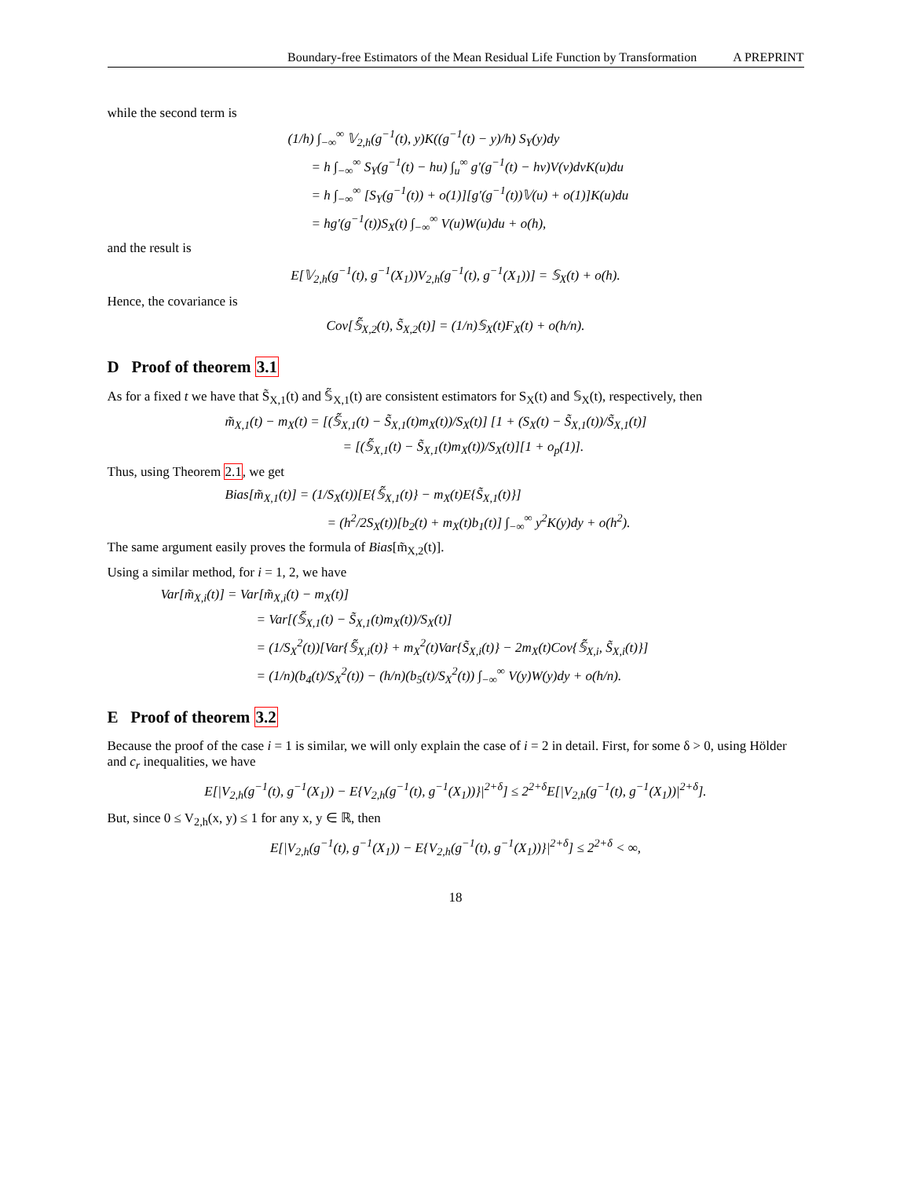Boundary-free Estimators of the Mean Residual Life Function by Transformation A PREPRINT
while the second term is
(1/h) ∫<sub>−∞</sub><sup>∞</sup> 𝕍<sub>2,h</sub>(g<sup>−1</sup>(t), y)K((g<sup>−1</sup>(t) − y)/h) S<sub>Y</sub>(y)dy
= h ∫<sub>−∞</sub><sup>∞</sup> S<sub>Y</sub>(g<sup>−1</sup>(t) − hu) ∫<sub>u</sub><sup>∞</sup> g′(g<sup>−1</sup>(t) − hv)V(v)dvK(u)du
= h ∫<sub>−∞</sub><sup>∞</sup> [S<sub>Y</sub>(g<sup>−1</sup>(t)) + o(1)][g′(g<sup>−1</sup>(t))𝕍(u) + o(1)]K(u)du
= hg′(g<sup>−1</sup>(t))S<sub>X</sub>(t) ∫<sub>−∞</sub><sup>∞</sup> V(u)W(u)du + o(h),
and the result is
E[𝕍<sub>2,h</sub>(g<sup>−1</sup>(t), g<sup>−1</sup>(X<sub>1</sub>))V<sub>2,h</sub>(g<sup>−1</sup>(t), g<sup>−1</sup>(X<sub>1</sub>))] = 𝕊<sub>X</sub>(t) + o(h).
Hence, the covariance is
Cov[𝕊̃<sub>X,2</sub>(t), S̃<sub>X,2</sub>(t)] = (1/n)𝕊<sub>X</sub>(t)F<sub>X</sub>(t) + o(h/n).
D Proof of theorem 3.1
As for a fixed t we have that S̃<sub>X,1</sub>(t) and 𝕊̃<sub>X,1</sub>(t) are consistent estimators for S<sub>X</sub>(t) and 𝕊<sub>X</sub>(t), respectively, then
m̃<sub>X,1</sub>(t) − m<sub>X</sub>(t) = [(𝕊̃<sub>X,1</sub>(t) − S̃<sub>X,1</sub>(t)m<sub>X</sub>(t))/S<sub>X</sub>(t)] [1 + (S<sub>X</sub>(t) − S̃<sub>X,1</sub>(t))/S̃<sub>X,1</sub>(t)]
= [(𝕊̃<sub>X,1</sub>(t) − S̃<sub>X,1</sub>(t)m<sub>X</sub>(t))/S<sub>X</sub>(t)][1 + o<sub>p</sub>(1)].
Thus, using Theorem 2.1, we get
Bias[m̃<sub>X,1</sub>(t)] = (1/S<sub>X</sub>(t))[E{𝕊̃<sub>X,1</sub>(t)} − m<sub>X</sub>(t)E{S̃<sub>X,1</sub>(t)}]
= (h<sup>2</sup>/2S<sub>X</sub>(t))[b<sub>2</sub>(t) + m<sub>X</sub>(t)b<sub>1</sub>(t)] ∫<sub>−∞</sub><sup>∞</sup> y<sup>2</sup>K(y)dy + o(h<sup>2</sup>).
The same argument easily proves the formula of Bias[m̃<sub>X,2</sub>(t)].
Using a similar method, for i = 1, 2, we have
Var[m̃<sub>X,i</sub>(t)] = Var[m̃<sub>X,i</sub>(t) − m<sub>X</sub>(t)]
= Var[(𝕊̃<sub>X,1</sub>(t) − S̃<sub>X,1</sub>(t)m<sub>X</sub>(t))/S<sub>X</sub>(t)]
= (1/S<sub>X</sub><sup>2</sup>(t))[Var{𝕊̃<sub>X,i</sub>(t)} + m<sub>X</sub><sup>2</sup>(t)Var{S̃<sub>X,i</sub>(t)} − 2m<sub>X</sub>(t)Cov{𝕊̃<sub>X,i</sub>, S̃<sub>X,i</sub>(t)}]
= (1/n)(b<sub>4</sub>(t)/S<sub>X</sub><sup>2</sup>(t)) − (h/n)(b<sub>5</sub>(t)/S<sub>X</sub><sup>2</sup>(t)) ∫<sub>−∞</sub><sup>∞</sup> V(y)W(y)dy + o(h/n).
E Proof of theorem 3.2
Because the proof of the case i = 1 is similar, we will only explain the case of i = 2 in detail. First, for some δ > 0, using Hölder and c<sub>r</sub> inequalities, we have
E[|V<sub>2,h</sub>(g<sup>−1</sup>(t), g<sup>−1</sup>(X<sub>1</sub>)) − E{V<sub>2,h</sub>(g<sup>−1</sup>(t), g<sup>−1</sup>(X<sub>1</sub>))}|<sup>2+δ</sup>] ≤ 2<sup>2+δ</sup>E[|V<sub>2,h</sub>(g<sup>−1</sup>(t), g<sup>−1</sup>(X<sub>1</sub>))|<sup>2+δ</sup>].
But, since 0 ≤ V<sub>2,h</sub>(x, y) ≤ 1 for any x, y ∈ ℝ, then
E[|V<sub>2,h</sub>(g<sup>−1</sup>(t), g<sup>−1</sup>(X<sub>1</sub>)) − E{V<sub>2,h</sub>(g<sup>−1</sup>(t), g<sup>−1</sup>(X<sub>1</sub>))}|<sup>2+δ</sup>] ≤ 2<sup>2+δ</sup> < ∞,
18